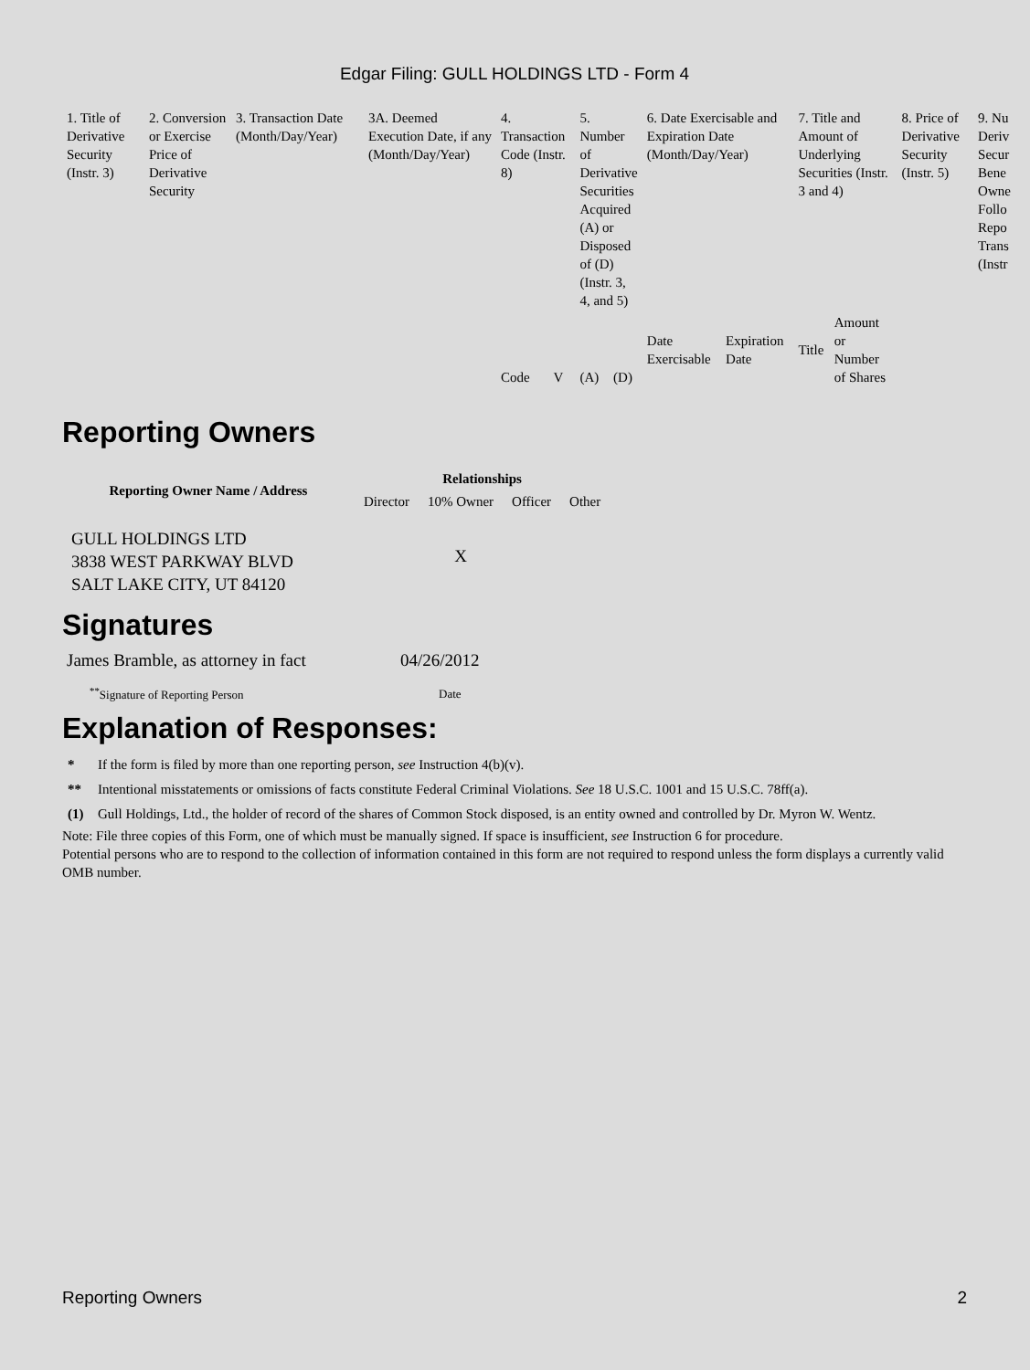Edgar Filing: GULL HOLDINGS LTD - Form 4
| 1. Title of Derivative Security (Instr. 3) | 2. Conversion or Exercise Price of Derivative Security | 3. Transaction Date (Month/Day/Year) | 3A. Deemed Execution Date, if any (Month/Day/Year) | 4. Transaction Code (Instr. 8) | | 5. Number of Derivative Securities Acquired (A) or Disposed of (D) (Instr. 3, 4, and 5) | | 6. Date Exercisable and Expiration Date (Month/Day/Year) | | 7. Title and Amount of Underlying Securities (Instr. 3 and 4) | | 8. Price of Derivative Security (Instr. 5) | 9. Nu Deriv Secur Bene Owne Follo Repo Trans (Instr |
| | | | | Code | V | (A) | (D) | Date Exercisable | Expiration Date | Title | Amount or Number of Shares | | |
Reporting Owners
| Reporting Owner Name / Address | Relationships | | | |
| --- | --- | --- | --- | --- |
| | Director | 10% Owner | Officer | Other |
| GULL HOLDINGS LTD 3838 WEST PARKWAY BLVD SALT LAKE CITY, UT 84120 | | X | | |
Signatures
| James Bramble, as attorney in fact | 04/26/2012 |
| <sup>**</sup> Signature of Reporting Person | Date |
Explanation of Responses:
| * | If the form is filed by more than one reporting person, see Instruction 4(b)(v). |
| ** | Intentional misstatements or omissions of facts constitute Federal Criminal Violations. See 18 U.S.C. 1001 and 15 U.S.C. 78ff(a). |
| (1) | Gull Holdings, Ltd., the holder of record of the shares of Common Stock disposed, is an entity owned and controlled by Dr. Myron W. Wentz. |
Note: File three copies of this Form, one of which must be manually signed. If space is insufficient, see Instruction 6 for procedure.
Potential persons who are to respond to the collection of information contained in this form are not required to respond unless the form displays a currently valid OMB number.
Reporting Owners 2